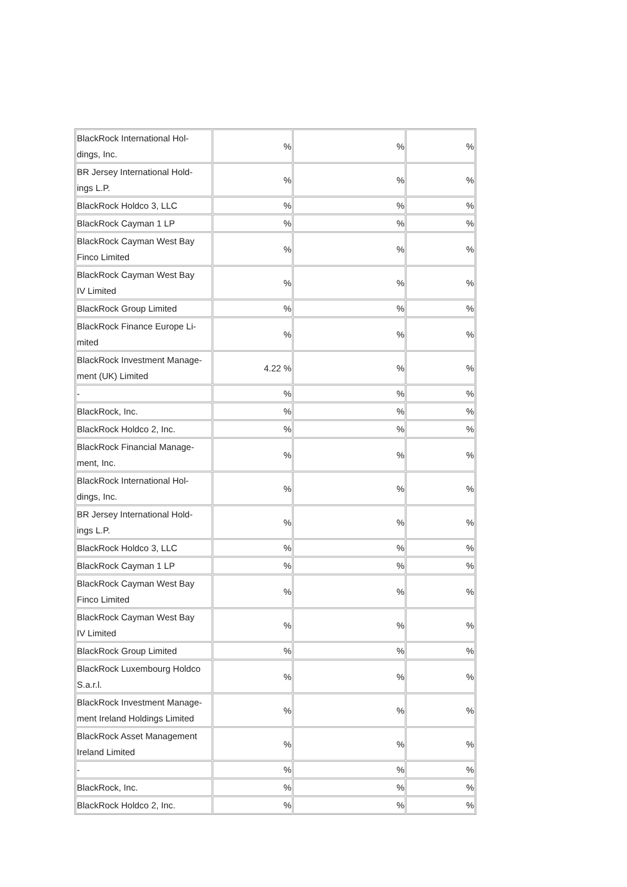| BlackRock International Hol- dings, Inc. | % | % | % |
| BR Jersey International Hold- ings L.P. | % | % | % |
| BlackRock Holdco 3, LLC | % | % | % |
| BlackRock Cayman 1 LP | % | % | % |
| BlackRock Cayman West Bay Finco Limited | % | % | % |
| BlackRock Cayman West Bay IV Limited | % | % | % |
| BlackRock Group Limited | % | % | % |
| BlackRock Finance Europe Li- mited | % | % | % |
| BlackRock Investment Manage- ment (UK) Limited | 4.22 % | % | % |
| - | % | % | % |
| BlackRock, Inc. | % | % | % |
| BlackRock Holdco 2, Inc. | % | % | % |
| BlackRock Financial Manage- ment, Inc. | % | % | % |
| BlackRock International Hol- dings, Inc. | % | % | % |
| BR Jersey International Hold- ings L.P. | % | % | % |
| BlackRock Holdco 3, LLC | % | % | % |
| BlackRock Cayman 1 LP | % | % | % |
| BlackRock Cayman West Bay Finco Limited | % | % | % |
| BlackRock Cayman West Bay IV Limited | % | % | % |
| BlackRock Group Limited | % | % | % |
| BlackRock Luxembourg Holdco S.a.r.l. | % | % | % |
| BlackRock Investment Manage- ment Ireland Holdings Limited | % | % | % |
| BlackRock Asset Management Ireland Limited | % | % | % |
| - | % | % | % |
| BlackRock, Inc. | % | % | % |
| BlackRock Holdco 2, Inc. | % | % | % |